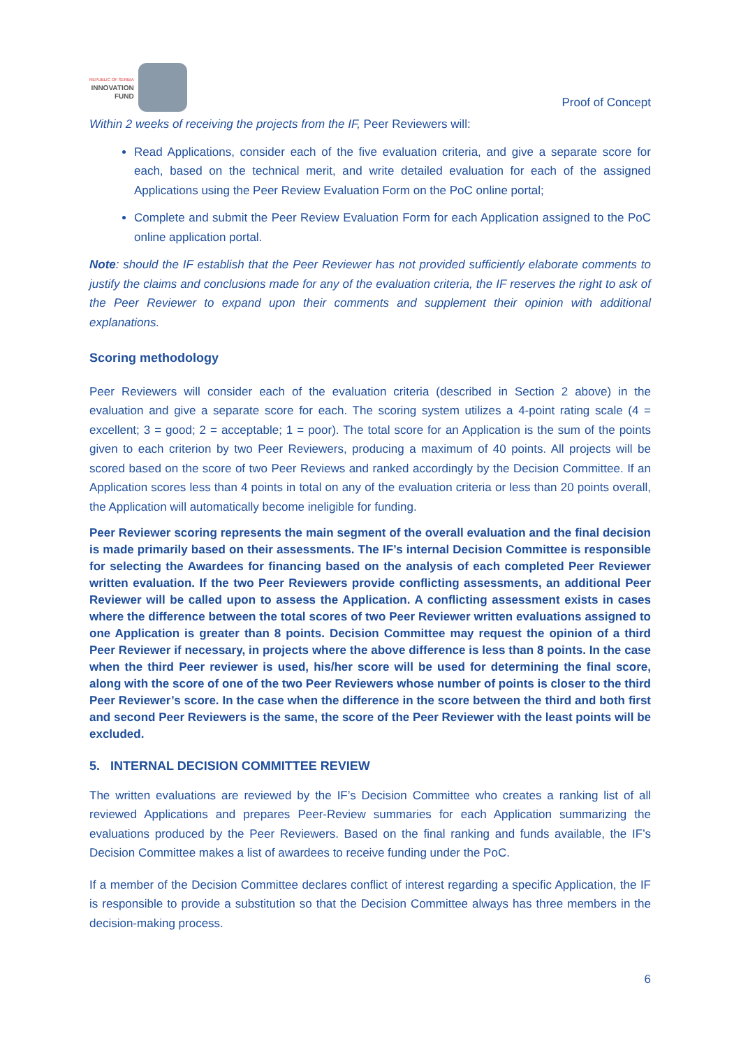REPUBLIC OF SERBIA
INNOVATION
FUND
Proof of Concept
Within 2 weeks of receiving the projects from the IF, Peer Reviewers will:
Read Applications, consider each of the five evaluation criteria, and give a separate score for each, based on the technical merit, and write detailed evaluation for each of the assigned Applications using the Peer Review Evaluation Form on the PoC online portal;
Complete and submit the Peer Review Evaluation Form for each Application assigned to the PoC online application portal.
Note: should the IF establish that the Peer Reviewer has not provided sufficiently elaborate comments to justify the claims and conclusions made for any of the evaluation criteria, the IF reserves the right to ask of the Peer Reviewer to expand upon their comments and supplement their opinion with additional explanations.
Scoring methodology
Peer Reviewers will consider each of the evaluation criteria (described in Section 2 above) in the evaluation and give a separate score for each. The scoring system utilizes a 4-point rating scale (4 = excellent; 3 = good; 2 = acceptable; 1 = poor). The total score for an Application is the sum of the points given to each criterion by two Peer Reviewers, producing a maximum of 40 points. All projects will be scored based on the score of two Peer Reviews and ranked accordingly by the Decision Committee. If an Application scores less than 4 points in total on any of the evaluation criteria or less than 20 points overall, the Application will automatically become ineligible for funding.
Peer Reviewer scoring represents the main segment of the overall evaluation and the final decision is made primarily based on their assessments. The IF’s internal Decision Committee is responsible for selecting the Awardees for financing based on the analysis of each completed Peer Reviewer written evaluation. If the two Peer Reviewers provide conflicting assessments, an additional Peer Reviewer will be called upon to assess the Application. A conflicting assessment exists in cases where the difference between the total scores of two Peer Reviewer written evaluations assigned to one Application is greater than 8 points. Decision Committee may request the opinion of a third Peer Reviewer if necessary, in projects where the above difference is less than 8 points. In the case when the third Peer reviewer is used, his/her score will be used for determining the final score, along with the score of one of the two Peer Reviewers whose number of points is closer to the third Peer Reviewer’s score. In the case when the difference in the score between the third and both first and second Peer Reviewers is the same, the score of the Peer Reviewer with the least points will be excluded.
5. INTERNAL DECISION COMMITTEE REVIEW
The written evaluations are reviewed by the IF’s Decision Committee who creates a ranking list of all reviewed Applications and prepares Peer-Review summaries for each Application summarizing the evaluations produced by the Peer Reviewers. Based on the final ranking and funds available, the IF’s Decision Committee makes a list of awardees to receive funding under the PoC.
If a member of the Decision Committee declares conflict of interest regarding a specific Application, the IF is responsible to provide a substitution so that the Decision Committee always has three members in the decision-making process.
6